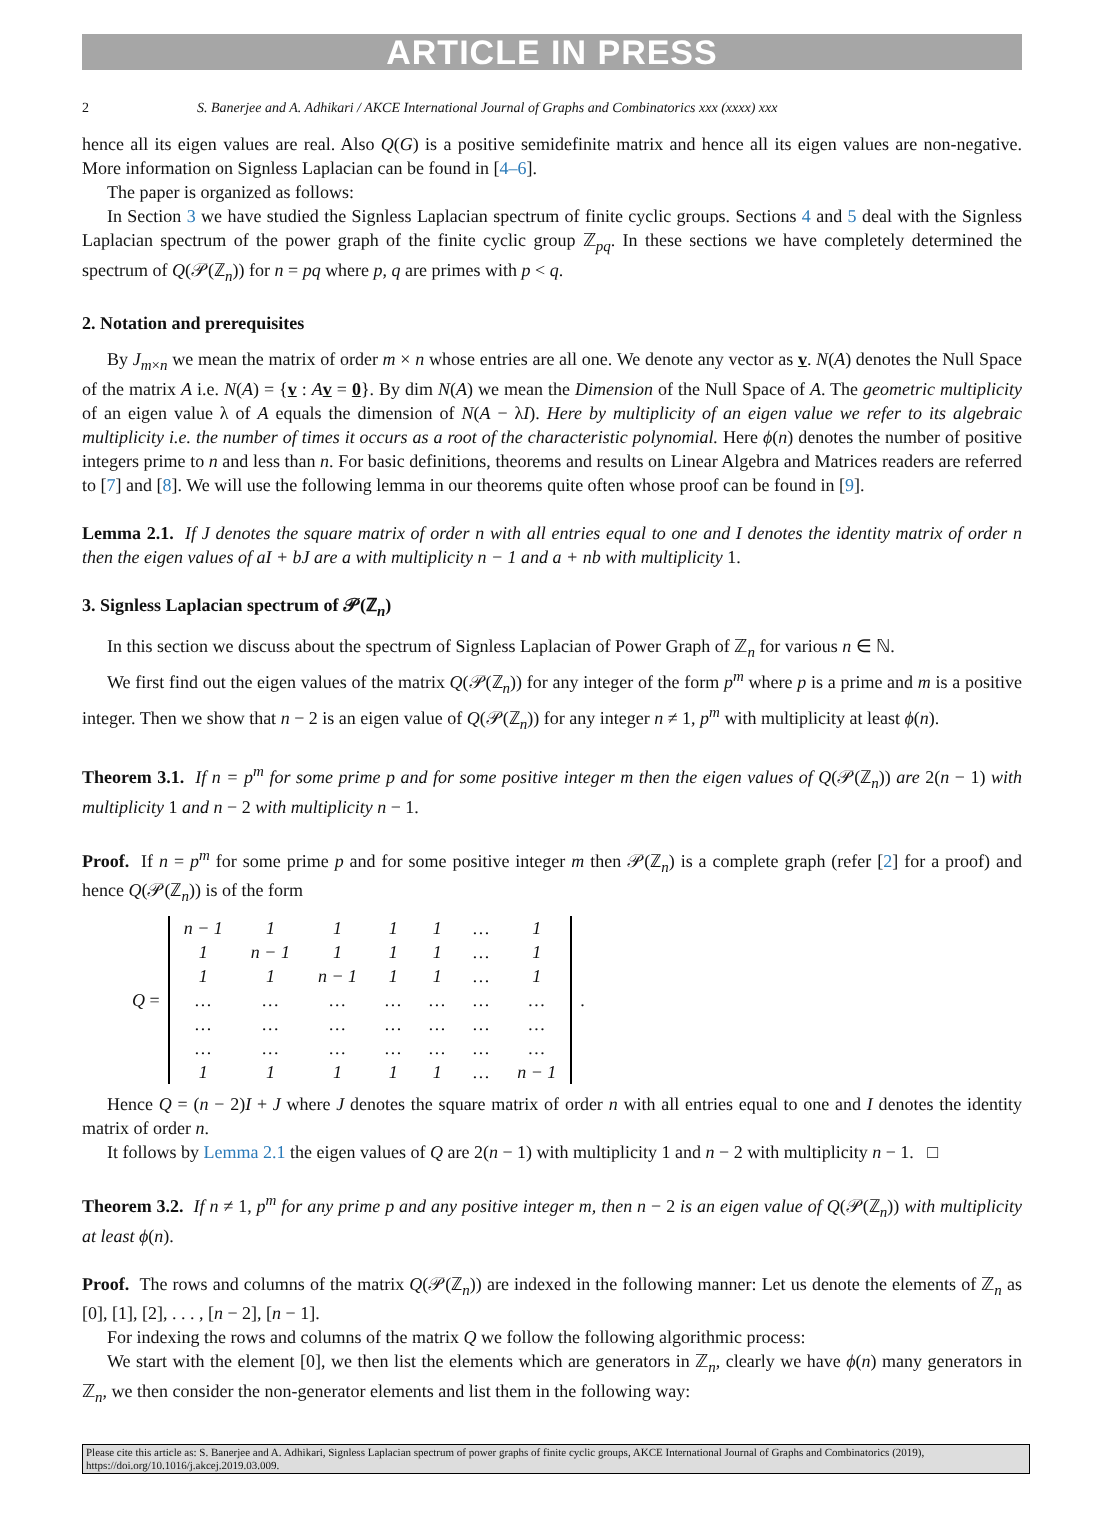ARTICLE IN PRESS
2 S. Banerjee and A. Adhikari / AKCE International Journal of Graphs and Combinatorics xxx (xxxx) xxx
hence all its eigen values are real. Also Q(G) is a positive semidefinite matrix and hence all its eigen values are non-negative. More information on Signless Laplacian can be found in [4–6].
The paper is organized as follows:
In Section 3 we have studied the Signless Laplacian spectrum of finite cyclic groups. Sections 4 and 5 deal with the Signless Laplacian spectrum of the power graph of the finite cyclic group ℤ<sub>pq</sub>. In these sections we have completely determined the spectrum of Q(𝒫(ℤ<sub>n</sub>)) for n = pq where p, q are primes with p < q.
2. Notation and prerequisites
By J<sub>m×n</sub> we mean the matrix of order m × n whose entries are all one. We denote any vector as v. N(A) denotes the Null Space of the matrix A i.e. N(A) = {v : Av = 0}. By dim N(A) we mean the Dimension of the Null Space of A. The geometric multiplicity of an eigen value λ of A equals the dimension of N(A − λI). Here by multiplicity of an eigen value we refer to its algebraic multiplicity i.e. the number of times it occurs as a root of the characteristic polynomial. Here ϕ(n) denotes the number of positive integers prime to n and less than n. For basic definitions, theorems and results on Linear Algebra and Matrices readers are referred to [7] and [8]. We will use the following lemma in our theorems quite often whose proof can be found in [9].
Lemma 2.1. If J denotes the square matrix of order n with all entries equal to one and I denotes the identity matrix of order n then the eigen values of aI + bJ are a with multiplicity n − 1 and a + nb with multiplicity 1.
3. Signless Laplacian spectrum of 𝒫(ℤ<sub>n</sub>)
In this section we discuss about the spectrum of Signless Laplacian of Power Graph of ℤ<sub>n</sub> for various n ∈ ℕ.
We first find out the eigen values of the matrix Q(𝒫(ℤ<sub>n</sub>)) for any integer of the form p<sup>m</sup> where p is a prime and m is a positive integer. Then we show that n − 2 is an eigen value of Q(𝒫(ℤ<sub>n</sub>)) for any integer n ≠ 1, p<sup>m</sup> with multiplicity at least ϕ(n).
Theorem 3.1. If n = p<sup>m</sup> for some prime p and for some positive integer m then the eigen values of Q(𝒫(ℤ<sub>n</sub>)) are 2(n − 1) with multiplicity 1 and n − 2 with multiplicity n − 1.
Proof. If n = p<sup>m</sup> for some prime p and for some positive integer m then 𝒫(ℤ<sub>n</sub>) is a complete graph (refer [2] for a proof) and hence Q(𝒫(ℤ<sub>n</sub>)) is of the form
Q =
| n − 1 | 1 | 1 | 1 | 1 | … | 1 |
| 1 | n − 1 | 1 | 1 | 1 | … | 1 |
| 1 | 1 | n − 1 | 1 | 1 | … | 1 |
| … | … | … | … | … | … | … |
| … | … | … | … | … | … | … |
| … | … | … | … | … | … | … |
| 1 | 1 | 1 | 1 | 1 | … | n − 1 |
.
Hence Q = (n − 2)I + J where J denotes the square matrix of order n with all entries equal to one and I denotes the identity matrix of order n.
It follows by Lemma 2.1 the eigen values of Q are 2(n − 1) with multiplicity 1 and n − 2 with multiplicity n − 1. □
Theorem 3.2. If n ≠ 1, p<sup>m</sup> for any prime p and any positive integer m, then n − 2 is an eigen value of Q(𝒫(ℤ<sub>n</sub>)) with multiplicity at least ϕ(n).
Proof. The rows and columns of the matrix Q(𝒫(ℤ<sub>n</sub>)) are indexed in the following manner: Let us denote the elements of ℤ<sub>n</sub> as [0], [1], [2], . . . , [n − 2], [n − 1].
For indexing the rows and columns of the matrix Q we follow the following algorithmic process:
We start with the element [0], we then list the elements which are generators in ℤ<sub>n</sub>, clearly we have ϕ(n) many generators in ℤ<sub>n</sub>, we then consider the non-generator elements and list them in the following way:
Please cite this article as: S. Banerjee and A. Adhikari, Signless Laplacian spectrum of power graphs of finite cyclic groups, AKCE International Journal of Graphs and Combinatorics (2019), https://doi.org/10.1016/j.akcej.2019.03.009.